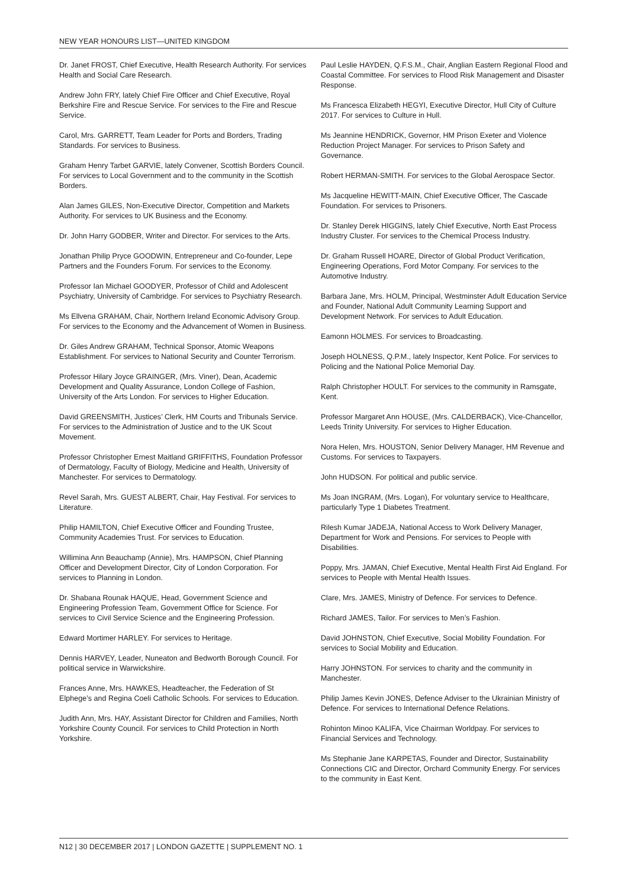NEW YEAR HONOURS LIST—UNITED KINGDOM
Dr. Janet FROST, Chief Executive, Health Research Authority. For services Health and Social Care Research.
Andrew John FRY, lately Chief Fire Officer and Chief Executive, Royal Berkshire Fire and Rescue Service. For services to the Fire and Rescue Service.
Carol, Mrs. GARRETT, Team Leader for Ports and Borders, Trading Standards. For services to Business.
Graham Henry Tarbet GARVIE, lately Convener, Scottish Borders Council. For services to Local Government and to the community in the Scottish Borders.
Alan James GILES, Non-Executive Director, Competition and Markets Authority. For services to UK Business and the Economy.
Dr. John Harry GODBER, Writer and Director. For services to the Arts.
Jonathan Philip Pryce GOODWIN, Entrepreneur and Co-founder, Lepe Partners and the Founders Forum. For services to the Economy.
Professor Ian Michael GOODYER, Professor of Child and Adolescent Psychiatry, University of Cambridge. For services to Psychiatry Research.
Ms Ellvena GRAHAM, Chair, Northern Ireland Economic Advisory Group. For services to the Economy and the Advancement of Women in Business.
Dr. Giles Andrew GRAHAM, Technical Sponsor, Atomic Weapons Establishment. For services to National Security and Counter Terrorism.
Professor Hilary Joyce GRAINGER, (Mrs. Viner), Dean, Academic Development and Quality Assurance, London College of Fashion, University of the Arts London. For services to Higher Education.
David GREENSMITH, Justices’ Clerk, HM Courts and Tribunals Service. For services to the Administration of Justice and to the UK Scout Movement.
Professor Christopher Ernest Maitland GRIFFITHS, Foundation Professor of Dermatology, Faculty of Biology, Medicine and Health, University of Manchester. For services to Dermatology.
Revel Sarah, Mrs. GUEST ALBERT, Chair, Hay Festival. For services to Literature.
Philip HAMILTON, Chief Executive Officer and Founding Trustee, Community Academies Trust. For services to Education.
Willimina Ann Beauchamp (Annie), Mrs. HAMPSON, Chief Planning Officer and Development Director, City of London Corporation. For services to Planning in London.
Dr. Shabana Rounak HAQUE, Head, Government Science and Engineering Profession Team, Government Office for Science. For services to Civil Service Science and the Engineering Profession.
Edward Mortimer HARLEY. For services to Heritage.
Dennis HARVEY, Leader, Nuneaton and Bedworth Borough Council. For political service in Warwickshire.
Frances Anne, Mrs. HAWKES, Headteacher, the Federation of St Elphege’s and Regina Coeli Catholic Schools. For services to Education.
Judith Ann, Mrs. HAY, Assistant Director for Children and Families, North Yorkshire County Council. For services to Child Protection in North Yorkshire.
Paul Leslie HAYDEN, Q.F.S.M., Chair, Anglian Eastern Regional Flood and Coastal Committee. For services to Flood Risk Management and Disaster Response.
Ms Francesca Elizabeth HEGYI, Executive Director, Hull City of Culture 2017. For services to Culture in Hull.
Ms Jeannine HENDRICK, Governor, HM Prison Exeter and Violence Reduction Project Manager. For services to Prison Safety and Governance.
Robert HERMAN-SMITH. For services to the Global Aerospace Sector.
Ms Jacqueline HEWITT-MAIN, Chief Executive Officer, The Cascade Foundation. For services to Prisoners.
Dr. Stanley Derek HIGGINS, lately Chief Executive, North East Process Industry Cluster. For services to the Chemical Process Industry.
Dr. Graham Russell HOARE, Director of Global Product Verification, Engineering Operations, Ford Motor Company. For services to the Automotive Industry.
Barbara Jane, Mrs. HOLM, Principal, Westminster Adult Education Service and Founder, National Adult Community Learning Support and Development Network. For services to Adult Education.
Eamonn HOLMES. For services to Broadcasting.
Joseph HOLNESS, Q.P.M., lately Inspector, Kent Police. For services to Policing and the National Police Memorial Day.
Ralph Christopher HOULT. For services to the community in Ramsgate, Kent.
Professor Margaret Ann HOUSE, (Mrs. CALDERBACK), Vice-Chancellor, Leeds Trinity University. For services to Higher Education.
Nora Helen, Mrs. HOUSTON, Senior Delivery Manager, HM Revenue and Customs. For services to Taxpayers.
John HUDSON. For political and public service.
Ms Joan INGRAM, (Mrs. Logan), For voluntary service to Healthcare, particularly Type 1 Diabetes Treatment.
Rilesh Kumar JADEJA, National Access to Work Delivery Manager, Department for Work and Pensions. For services to People with Disabilities.
Poppy, Mrs. JAMAN, Chief Executive, Mental Health First Aid England. For services to People with Mental Health Issues.
Clare, Mrs. JAMES, Ministry of Defence. For services to Defence.
Richard JAMES, Tailor. For services to Men’s Fashion.
David JOHNSTON, Chief Executive, Social Mobility Foundation. For services to Social Mobility and Education.
Harry JOHNSTON. For services to charity and the community in Manchester.
Philip James Kevin JONES, Defence Adviser to the Ukrainian Ministry of Defence. For services to International Defence Relations.
Rohinton Minoo KALIFA, Vice Chairman Worldpay. For services to Financial Services and Technology.
Ms Stephanie Jane KARPETAS, Founder and Director, Sustainability Connections CIC and Director, Orchard Community Energy. For services to the community in East Kent.
N12 | 30 DECEMBER 2017 | LONDON GAZETTE | SUPPLEMENT NO. 1